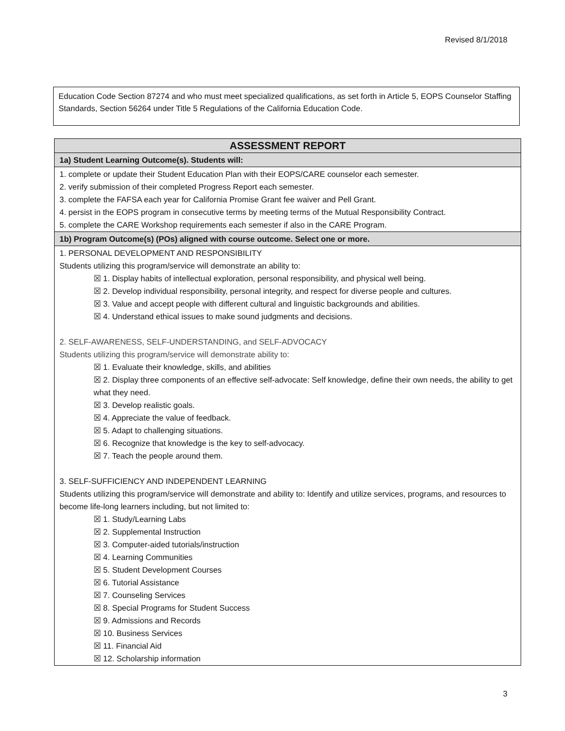Revised 8/1/2018
Education Code Section 87274 and who must meet specialized qualifications, as set forth in Article 5, EOPS Counselor Staffing Standards, Section 56264 under Title 5 Regulations of the California Education Code.
| ASSESSMENT REPORT |
| --- |
| 1a) Student Learning Outcome(s). Students will: |
| 1. complete or update their Student Education Plan with their EOPS/CARE counselor each semester. 2. verify submission of their completed Progress Report each semester. 3. complete the FAFSA each year for California Promise Grant fee waiver and Pell Grant. 4. persist in the EOPS program in consecutive terms by meeting terms of the Mutual Responsibility Contract. 5. complete the CARE Workshop requirements each semester if also in the CARE Program. |
| 1b) Program Outcome(s) (POs) aligned with course outcome. Select one or more. |
| 1. PERSONAL DEVELOPMENT AND RESPONSIBILITY Students utilizing this program/service will demonstrate an ability to: ☒ 1. Display habits of intellectual exploration, personal responsibility, and physical well being. ☒ 2. Develop individual responsibility, personal integrity, and respect for diverse people and cultures. ☒ 3. Value and accept people with different cultural and linguistic backgrounds and abilities. ☒ 4. Understand ethical issues to make sound judgments and decisions. 2. SELF-AWARENESS, SELF-UNDERSTANDING, and SELF-ADVOCACY Students utilizing this program/service will demonstrate ability to: ☒ 1. Evaluate their knowledge, skills, and abilities ☒ 2. Display three components of an effective self-advocate: Self knowledge, define their own needs, the ability to get what they need. ☒ 3. Develop realistic goals. ☒ 4. Appreciate the value of feedback. ☒ 5. Adapt to challenging situations. ☒ 6. Recognize that knowledge is the key to self-advocacy. ☒ 7. Teach the people around them. 3. SELF-SUFFICIENCY AND INDEPENDENT LEARNING Students utilizing this program/service will demonstrate and ability to: Identify and utilize services, programs, and resources to become life-long learners including, but not limited to: ☒ 1. Study/Learning Labs ☒ 2. Supplemental Instruction ☒ 3. Computer-aided tutorials/instruction ☒ 4. Learning Communities ☒ 5. Student Development Courses ☒ 6. Tutorial Assistance ☒ 7. Counseling Services ☒ 8. Special Programs for Student Success ☒ 9. Admissions and Records ☒ 10. Business Services ☒ 11. Financial Aid ☒ 12. Scholarship information |
3